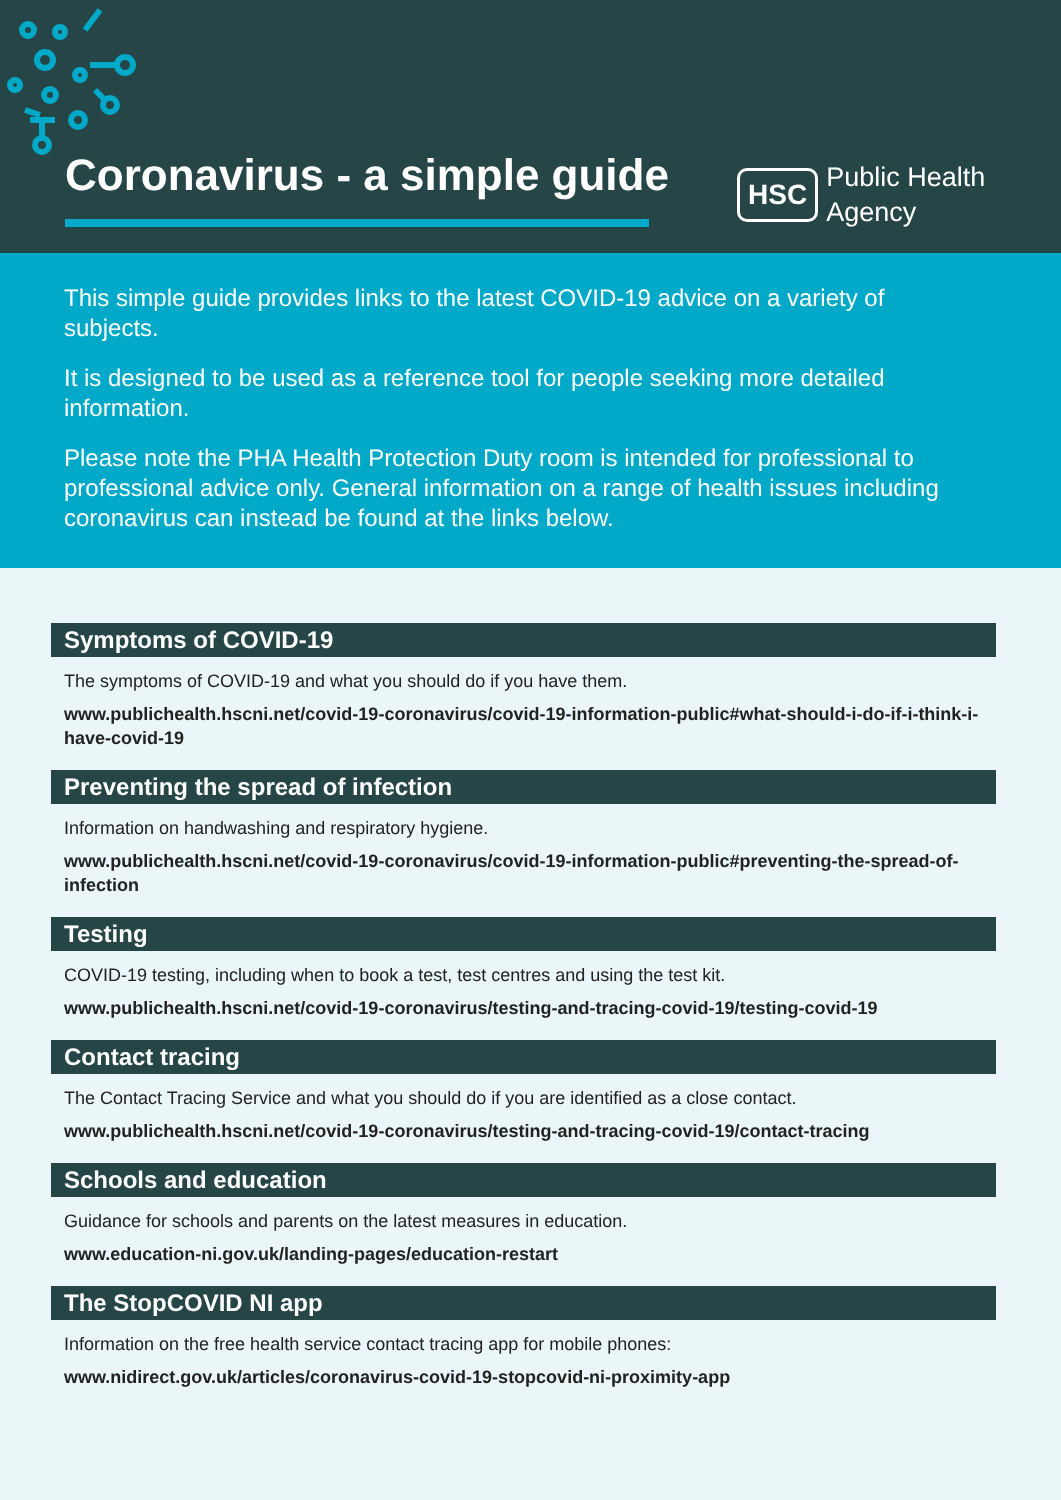Coronavirus - a simple guide
HSC Public Health
Agency
This simple guide provides links to the latest COVID-19 advice on a variety of subjects.
It is designed to be used as a reference tool for people seeking more detailed information.
Please note the PHA Health Protection Duty room is intended for professional to professional advice only. General information on a range of health issues including coronavirus can instead be found at the links below.
Symptoms of COVID-19
The symptoms of COVID-19 and what you should do if you have them.
www.publichealth.hscni.net/covid-19-coronavirus/covid-19-information-public#what-should-i-do-if-i-think-i-have-covid-19
Preventing the spread of infection
Information on handwashing and respiratory hygiene.
www.publichealth.hscni.net/covid-19-coronavirus/covid-19-information-public#preventing-the-spread-of-infection
Testing
COVID-19 testing, including when to book a test, test centres and using the test kit.
www.publichealth.hscni.net/covid-19-coronavirus/testing-and-tracing-covid-19/testing-covid-19
Contact tracing
The Contact Tracing Service and what you should do if you are identified as a close contact.
www.publichealth.hscni.net/covid-19-coronavirus/testing-and-tracing-covid-19/contact-tracing
Schools and education
Guidance for schools and parents on the latest measures in education.
www.education-ni.gov.uk/landing-pages/education-restart
The StopCOVID NI app
Information on the free health service contact tracing app for mobile phones:
www.nidirect.gov.uk/articles/coronavirus-covid-19-stopcovid-ni-proximity-app